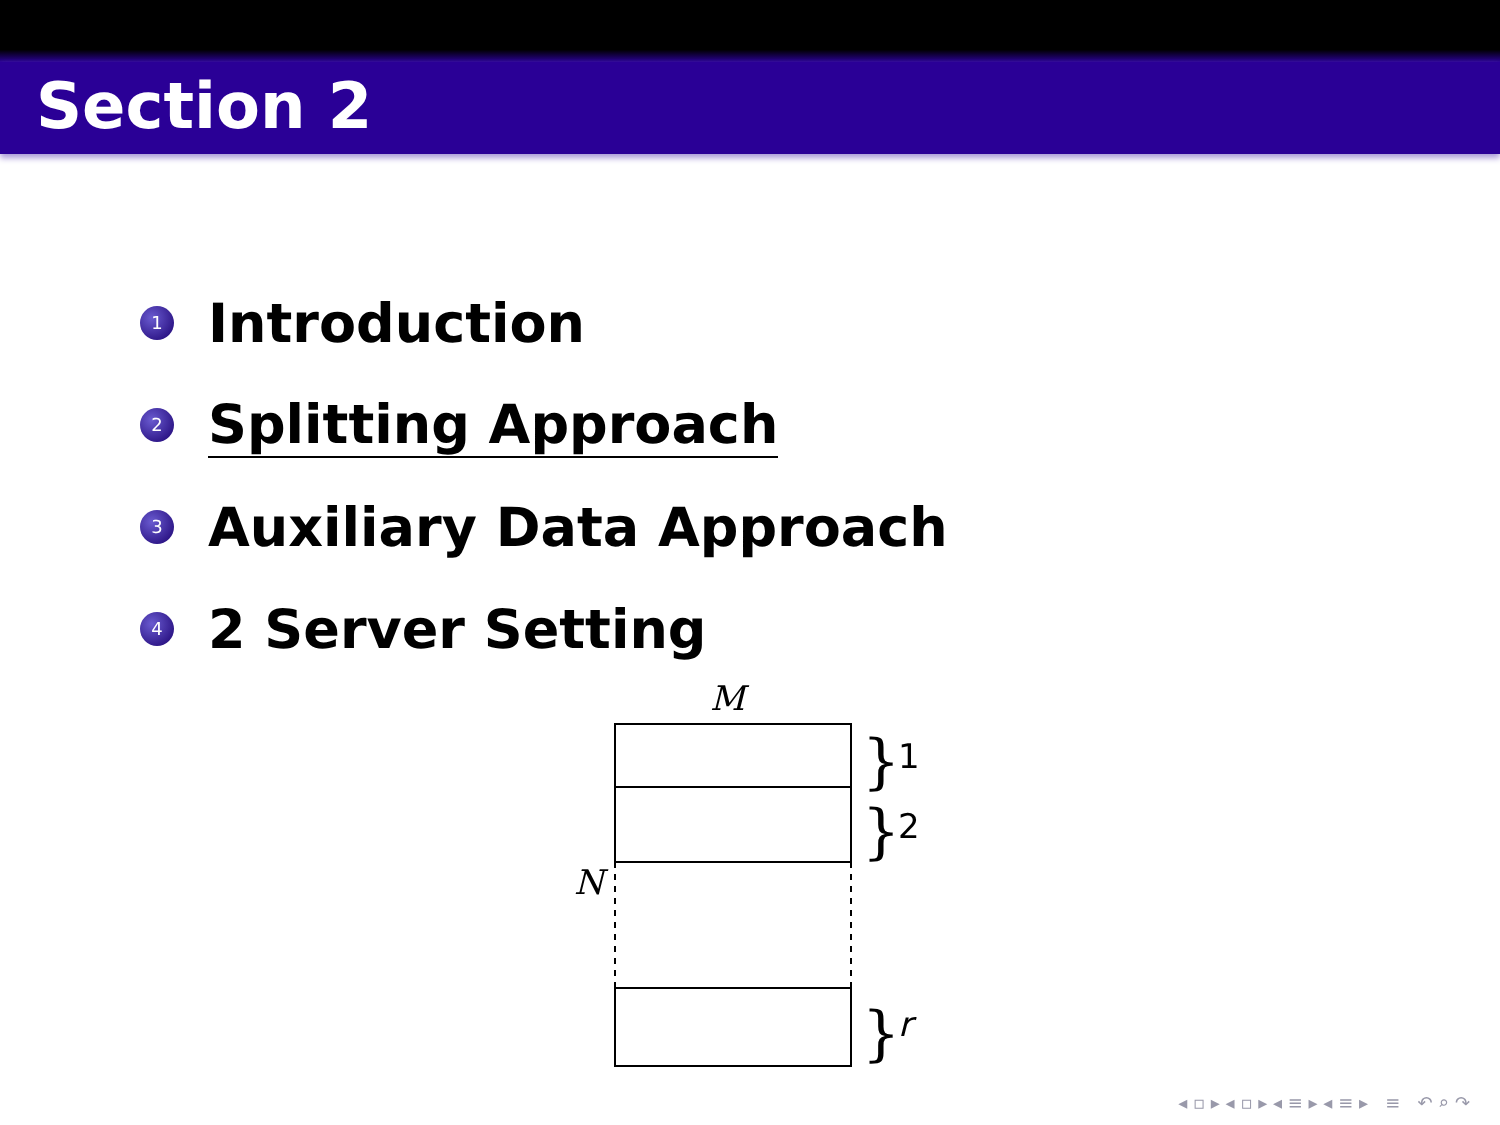Section 2
1 Introduction
2 Splitting Approach
3 Auxiliary Data Approach
4 2 Server Setting
M
N
}
1
}
2
}
r
◂ ▫ ▸ ◂ ▫ ▸ ◂ ≡ ▸ ◂ ≡ ▸ ≡ ↶ ⌕ ↷